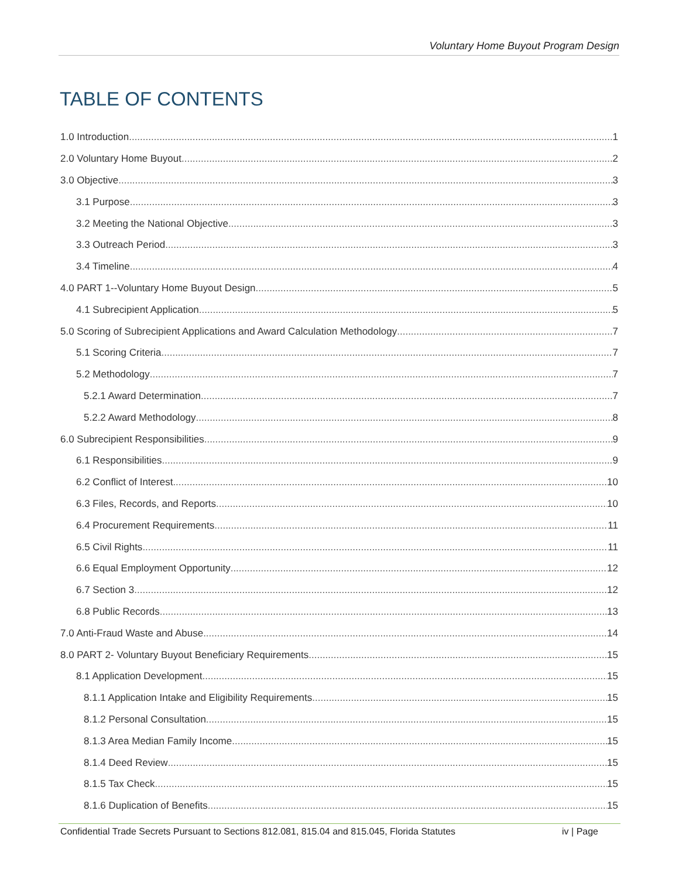Voluntary Home Buyout Program Design
TABLE OF CONTENTS
1.0 Introduction 1
2.0 Voluntary Home Buyout 2
3.0 Objective 3
3.1 Purpose 3
3.2 Meeting the National Objective 3
3.3 Outreach Period 3
3.4 Timeline 4
4.0 PART 1--Voluntary Home Buyout Design 5
4.1 Subrecipient Application 5
5.0 Scoring of Subrecipient Applications and Award Calculation Methodology 7
5.1 Scoring Criteria 7
5.2 Methodology 7
5.2.1 Award Determination 7
5.2.2 Award Methodology 8
6.0 Subrecipient Responsibilities 9
6.1 Responsibilities 9
6.2 Conflict of Interest 10
6.3 Files, Records, and Reports 10
6.4 Procurement Requirements 11
6.5 Civil Rights 11
6.6 Equal Employment Opportunity 12
6.7 Section 3 12
6.8 Public Records 13
7.0 Anti-Fraud Waste and Abuse 14
8.0 PART 2- Voluntary Buyout Beneficiary Requirements 15
8.1 Application Development 15
8.1.1 Application Intake and Eligibility Requirements 15
8.1.2 Personal Consultation 15
8.1.3 Area Median Family Income 15
8.1.4 Deed Review 15
8.1.5 Tax Check 15
8.1.6 Duplication of Benefits 15
Confidential Trade Secrets Pursuant to Sections 812.081, 815.04 and 815.045, Florida Statutes iv | Page